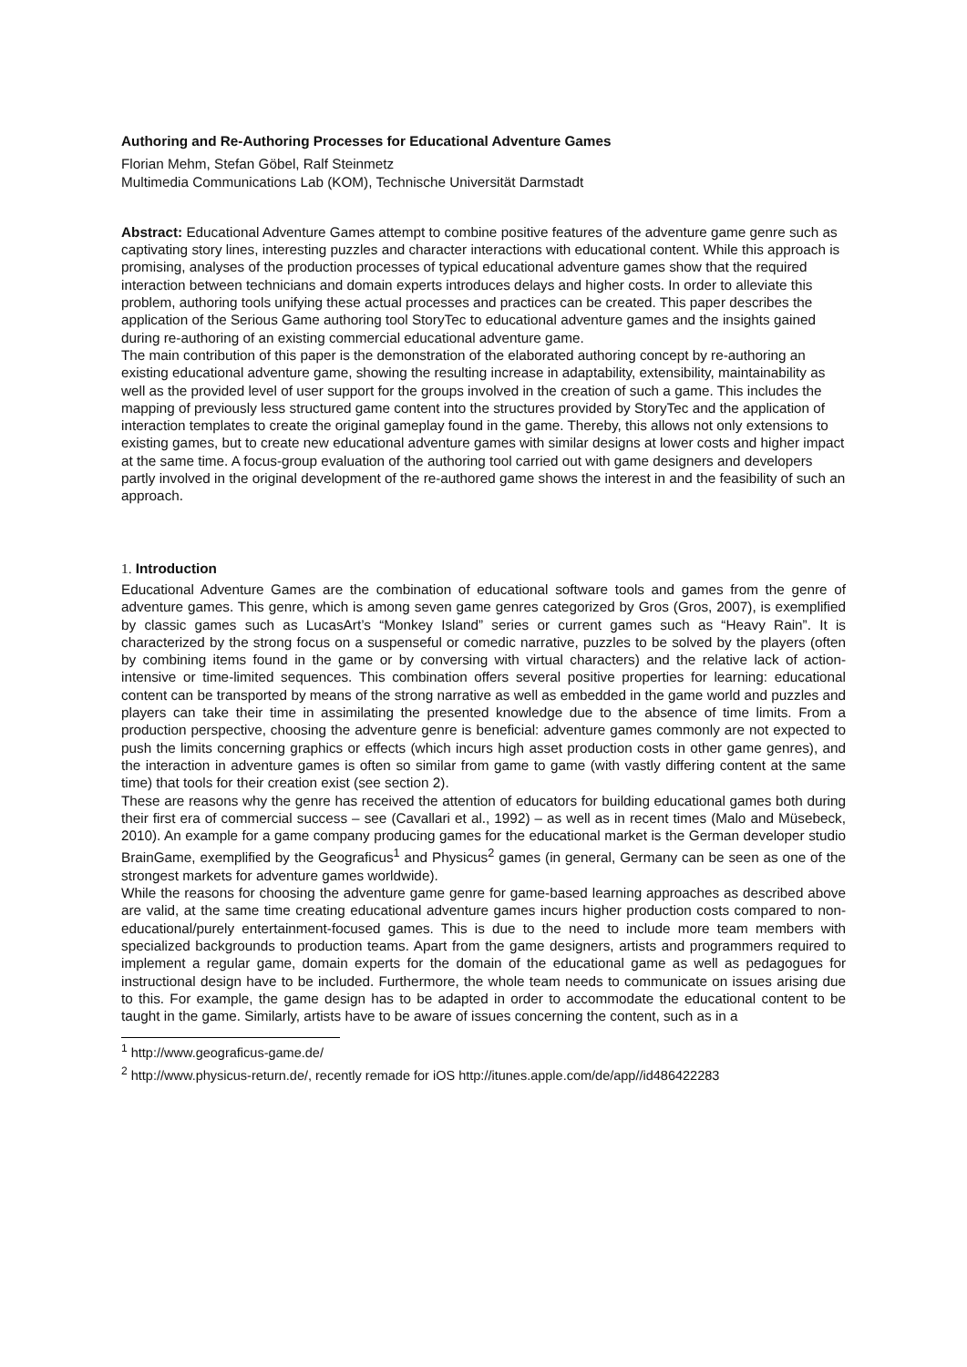Authoring and Re-Authoring Processes for Educational Adventure Games
Florian Mehm, Stefan Göbel, Ralf Steinmetz
Multimedia Communications Lab (KOM), Technische Universität Darmstadt
Abstract: Educational Adventure Games attempt to combine positive features of the adventure game genre such as captivating story lines, interesting puzzles and character interactions with educational content. While this approach is promising, analyses of the production processes of typical educational adventure games show that the required interaction between technicians and domain experts introduces delays and higher costs. In order to alleviate this problem, authoring tools unifying these actual processes and practices can be created. This paper describes the application of the Serious Game authoring tool StoryTec to educational adventure games and the insights gained during re-authoring of an existing commercial educational adventure game.
The main contribution of this paper is the demonstration of the elaborated authoring concept by re-authoring an existing educational adventure game, showing the resulting increase in adaptability, extensibility, maintainability as well as the provided level of user support for the groups involved in the creation of such a game. This includes the mapping of previously less structured game content into the structures provided by StoryTec and the application of interaction templates to create the original gameplay found in the game. Thereby, this allows not only extensions to existing games, but to create new educational adventure games with similar designs at lower costs and higher impact at the same time. A focus-group evaluation of the authoring tool carried out with game designers and developers partly involved in the original development of the re-authored game shows the interest in and the feasibility of such an approach.
1. Introduction
Educational Adventure Games are the combination of educational software tools and games from the genre of adventure games. This genre, which is among seven game genres categorized by Gros (Gros, 2007), is exemplified by classic games such as LucasArt’s “Monkey Island” series or current games such as “Heavy Rain”. It is characterized by the strong focus on a suspenseful or comedic narrative, puzzles to be solved by the players (often by combining items found in the game or by conversing with virtual characters) and the relative lack of action-intensive or time-limited sequences. This combination offers several positive properties for learning: educational content can be transported by means of the strong narrative as well as embedded in the game world and puzzles and players can take their time in assimilating the presented knowledge due to the absence of time limits. From a production perspective, choosing the adventure genre is beneficial: adventure games commonly are not expected to push the limits concerning graphics or effects (which incurs high asset production costs in other game genres), and the interaction in adventure games is often so similar from game to game (with vastly differing content at the same time) that tools for their creation exist (see section 2).
These are reasons why the genre has received the attention of educators for building educational games both during their first era of commercial success – see (Cavallari et al., 1992) – as well as in recent times (Malo and Müsebeck, 2010). An example for a game company producing games for the educational market is the German developer studio BrainGame, exemplified by the Geograficus<sup>1</sup> and Physicus<sup>2</sup> games (in general, Germany can be seen as one of the strongest markets for adventure games worldwide).
While the reasons for choosing the adventure game genre for game-based learning approaches as described above are valid, at the same time creating educational adventure games incurs higher production costs compared to non-educational/purely entertainment-focused games. This is due to the need to include more team members with specialized backgrounds to production teams. Apart from the game designers, artists and programmers required to implement a regular game, domain experts for the domain of the educational game as well as pedagogues for instructional design have to be included. Furthermore, the whole team needs to communicate on issues arising due to this. For example, the game design has to be adapted in order to accommodate the educational content to be taught in the game. Similarly, artists have to be aware of issues concerning the content, such as in a
<sup>1</sup> http://www.geograficus-game.de/
<sup>2</sup> http://www.physicus-return.de/, recently remade for iOS http://itunes.apple.com/de/app//id486422283